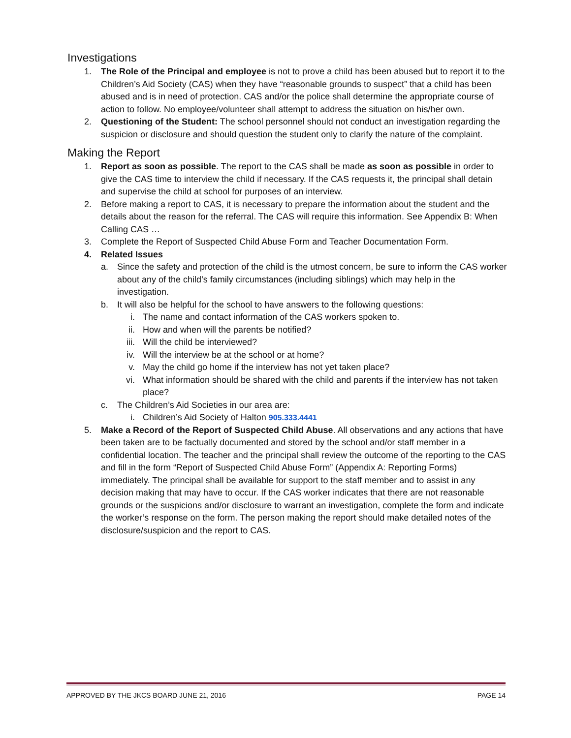Investigations
1. The Role of the Principal and employee is not to prove a child has been abused but to report it to the Children’s Aid Society (CAS) when they have “reasonable grounds to suspect” that a child has been abused and is in need of protection. CAS and/or the police shall determine the appropriate course of action to follow. No employee/volunteer shall attempt to address the situation on his/her own.
2. Questioning of the Student: The school personnel should not conduct an investigation regarding the suspicion or disclosure and should question the student only to clarify the nature of the complaint.
Making the Report
1. Report as soon as possible. The report to the CAS shall be made as soon as possible in order to give the CAS time to interview the child if necessary. If the CAS requests it, the principal shall detain and supervise the child at school for purposes of an interview.
2. Before making a report to CAS, it is necessary to prepare the information about the student and the details about the reason for the referral. The CAS will require this information. See Appendix B: When Calling CAS …
3. Complete the Report of Suspected Child Abuse Form and Teacher Documentation Form.
4. Related Issues
a. Since the safety and protection of the child is the utmost concern, be sure to inform the CAS worker about any of the child’s family circumstances (including siblings) which may help in the investigation.
b. It will also be helpful for the school to have answers to the following questions:
i. The name and contact information of the CAS workers spoken to.
ii. How and when will the parents be notified?
iii. Will the child be interviewed?
iv. Will the interview be at the school or at home?
v. May the child go home if the interview has not yet taken place?
vi. What information should be shared with the child and parents if the interview has not taken place?
c. The Children’s Aid Societies in our area are:
i. Children’s Aid Society of Halton 905.333.4441
5. Make a Record of the Report of Suspected Child Abuse. All observations and any actions that have been taken are to be factually documented and stored by the school and/or staff member in a confidential location. The teacher and the principal shall review the outcome of the reporting to the CAS and fill in the form “Report of Suspected Child Abuse Form” (Appendix A: Reporting Forms) immediately. The principal shall be available for support to the staff member and to assist in any decision making that may have to occur. If the CAS worker indicates that there are not reasonable grounds or the suspicions and/or disclosure to warrant an investigation, complete the form and indicate the worker’s response on the form. The person making the report should make detailed notes of the disclosure/suspicion and the report to CAS.
APPROVED BY THE JKCS BOARD JUNE 21, 2016 PAGE 14